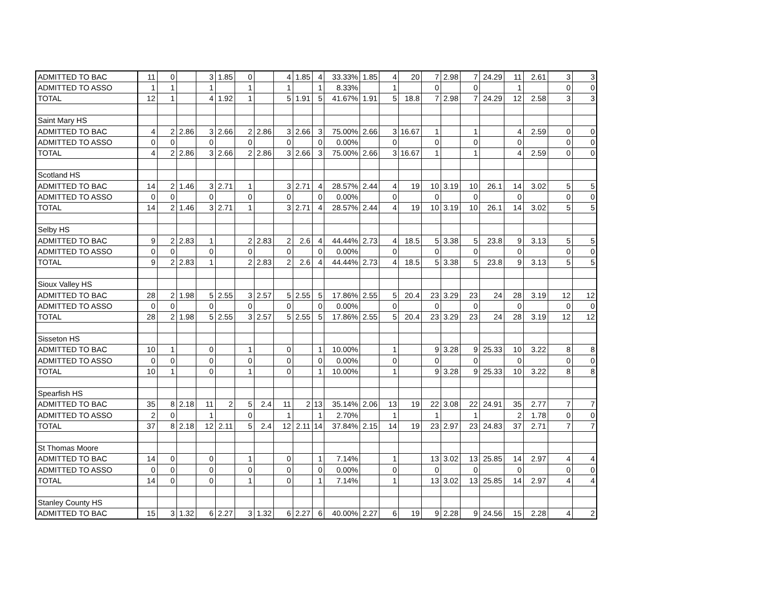| ADMITTED TO BAC | 11 | 0 | | 3 | 1.85 | 0 | | 4 | 1.85 | 4 | 33.33% | 1.85 | 4 | 20 | 7 | 2.98 | 7 | 24.29 | 11 | 2.61 | 3 | 3 |
| ADMITTED TO ASSO | 1 | 1 | | 1 | | 1 | | 1 | | 1 | 8.33% | | 1 | | 0 | | 0 | | 1 | | 0 | 0 |
| TOTAL | 12 | 1 | | 4 | 1.92 | 1 | | 5 | 1.91 | 5 | 41.67% | 1.91 | 5 | 18.8 | 7 | 2.98 | 7 | 24.29 | 12 | 2.58 | 3 | 3 |
| Saint Mary HS | | | | | | | | | | | | | | | | | | | | | | |
| ADMITTED TO BAC | 4 | 2 | 2.86 | 3 | 2.66 | 2 | 2.86 | 3 | 2.66 | 3 | 75.00% | 2.66 | 3 | 16.67 | 1 | | 1 | | 4 | 2.59 | 0 | 0 |
| ADMITTED TO ASSO | 0 | 0 | | 0 | | 0 | | 0 | | 0 | 0.00% | | 0 | | 0 | | 0 | | 0 | | 0 | 0 |
| TOTAL | 4 | 2 | 2.86 | 3 | 2.66 | 2 | 2.86 | 3 | 2.66 | 3 | 75.00% | 2.66 | 3 | 16.67 | 1 | | 1 | | 4 | 2.59 | 0 | 0 |
| Scotland HS | | | | | | | | | | | | | | | | | | | | | | |
| ADMITTED TO BAC | 14 | 2 | 1.46 | 3 | 2.71 | 1 | | 3 | 2.71 | 4 | 28.57% | 2.44 | 4 | 19 | 10 | 3.19 | 10 | 26.1 | 14 | 3.02 | 5 | 5 |
| ADMITTED TO ASSO | 0 | 0 | | 0 | | 0 | | 0 | | 0 | 0.00% | | 0 | | 0 | | 0 | | 0 | | 0 | 0 |
| TOTAL | 14 | 2 | 1.46 | 3 | 2.71 | 1 | | 3 | 2.71 | 4 | 28.57% | 2.44 | 4 | 19 | 10 | 3.19 | 10 | 26.1 | 14 | 3.02 | 5 | 5 |
| Selby HS | | | | | | | | | | | | | | | | | | | | | | |
| ADMITTED TO BAC | 9 | 2 | 2.83 | 1 | | 2 | 2.83 | 2 | 2.6 | 4 | 44.44% | 2.73 | 4 | 18.5 | 5 | 3.38 | 5 | 23.8 | 9 | 3.13 | 5 | 5 |
| ADMITTED TO ASSO | 0 | 0 | | 0 | | 0 | | 0 | | 0 | 0.00% | | 0 | | 0 | | 0 | | 0 | | 0 | 0 |
| TOTAL | 9 | 2 | 2.83 | 1 | | 2 | 2.83 | 2 | 2.6 | 4 | 44.44% | 2.73 | 4 | 18.5 | 5 | 3.38 | 5 | 23.8 | 9 | 3.13 | 5 | 5 |
| Sioux Valley HS | | | | | | | | | | | | | | | | | | | | | | |
| ADMITTED TO BAC | 28 | 2 | 1.98 | 5 | 2.55 | 3 | 2.57 | 5 | 2.55 | 5 | 17.86% | 2.55 | 5 | 20.4 | 23 | 3.29 | 23 | 24 | 28 | 3.19 | 12 | 12 |
| ADMITTED TO ASSO | 0 | 0 | | 0 | | 0 | | 0 | | 0 | 0.00% | | 0 | | 0 | | 0 | | 0 | | 0 | 0 |
| TOTAL | 28 | 2 | 1.98 | 5 | 2.55 | 3 | 2.57 | 5 | 2.55 | 5 | 17.86% | 2.55 | 5 | 20.4 | 23 | 3.29 | 23 | 24 | 28 | 3.19 | 12 | 12 |
| Sisseton HS | | | | | | | | | | | | | | | | | | | | | | |
| ADMITTED TO BAC | 10 | 1 | | 0 | | 1 | | 0 | | 1 | 10.00% | | 1 | | 9 | 3.28 | 9 | 25.33 | 10 | 3.22 | 8 | 8 |
| ADMITTED TO ASSO | 0 | 0 | | 0 | | 0 | | 0 | | 0 | 0.00% | | 0 | | 0 | | 0 | | 0 | | 0 | 0 |
| TOTAL | 10 | 1 | | 0 | | 1 | | 0 | | 1 | 10.00% | | 1 | | 9 | 3.28 | 9 | 25.33 | 10 | 3.22 | 8 | 8 |
| Spearfish HS | | | | | | | | | | | | | | | | | | | | | | |
| ADMITTED TO BAC | 35 | 8 | 2.18 | 11 | 2 | 5 | 2.4 | 11 | 2 | 13 | 35.14% | 2.06 | 13 | 19 | 22 | 3.08 | 22 | 24.91 | 35 | 2.77 | 7 | 7 |
| ADMITTED TO ASSO | 2 | 0 | | 1 | | 0 | | 1 | | 1 | 2.70% | | 1 | | 1 | | 1 | | 2 | 1.78 | 0 | 0 |
| TOTAL | 37 | 8 | 2.18 | 12 | 2.11 | 5 | 2.4 | 12 | 2.11 | 14 | 37.84% | 2.15 | 14 | 19 | 23 | 2.97 | 23 | 24.83 | 37 | 2.71 | 7 | 7 |
| St Thomas Moore | | | | | | | | | | | | | | | | | | | | | | |
| ADMITTED TO BAC | 14 | 0 | | 0 | | 1 | | 0 | | 1 | 7.14% | | 1 | | 13 | 3.02 | 13 | 25.85 | 14 | 2.97 | 4 | 4 |
| ADMITTED TO ASSO | 0 | 0 | | 0 | | 0 | | 0 | | 0 | 0.00% | | 0 | | 0 | | 0 | | 0 | | 0 | 0 |
| TOTAL | 14 | 0 | | 0 | | 1 | | 0 | | 1 | 7.14% | | 1 | | 13 | 3.02 | 13 | 25.85 | 14 | 2.97 | 4 | 4 |
| Stanley County HS | | | | | | | | | | | | | | | | | | | | | | |
| ADMITTED TO BAC | 15 | 3 | 1.32 | 6 | 2.27 | 3 | 1.32 | 6 | 2.27 | 6 | 40.00% | 2.27 | 6 | 19 | 9 | 2.28 | 9 | 24.56 | 15 | 2.28 | 4 | 2 |